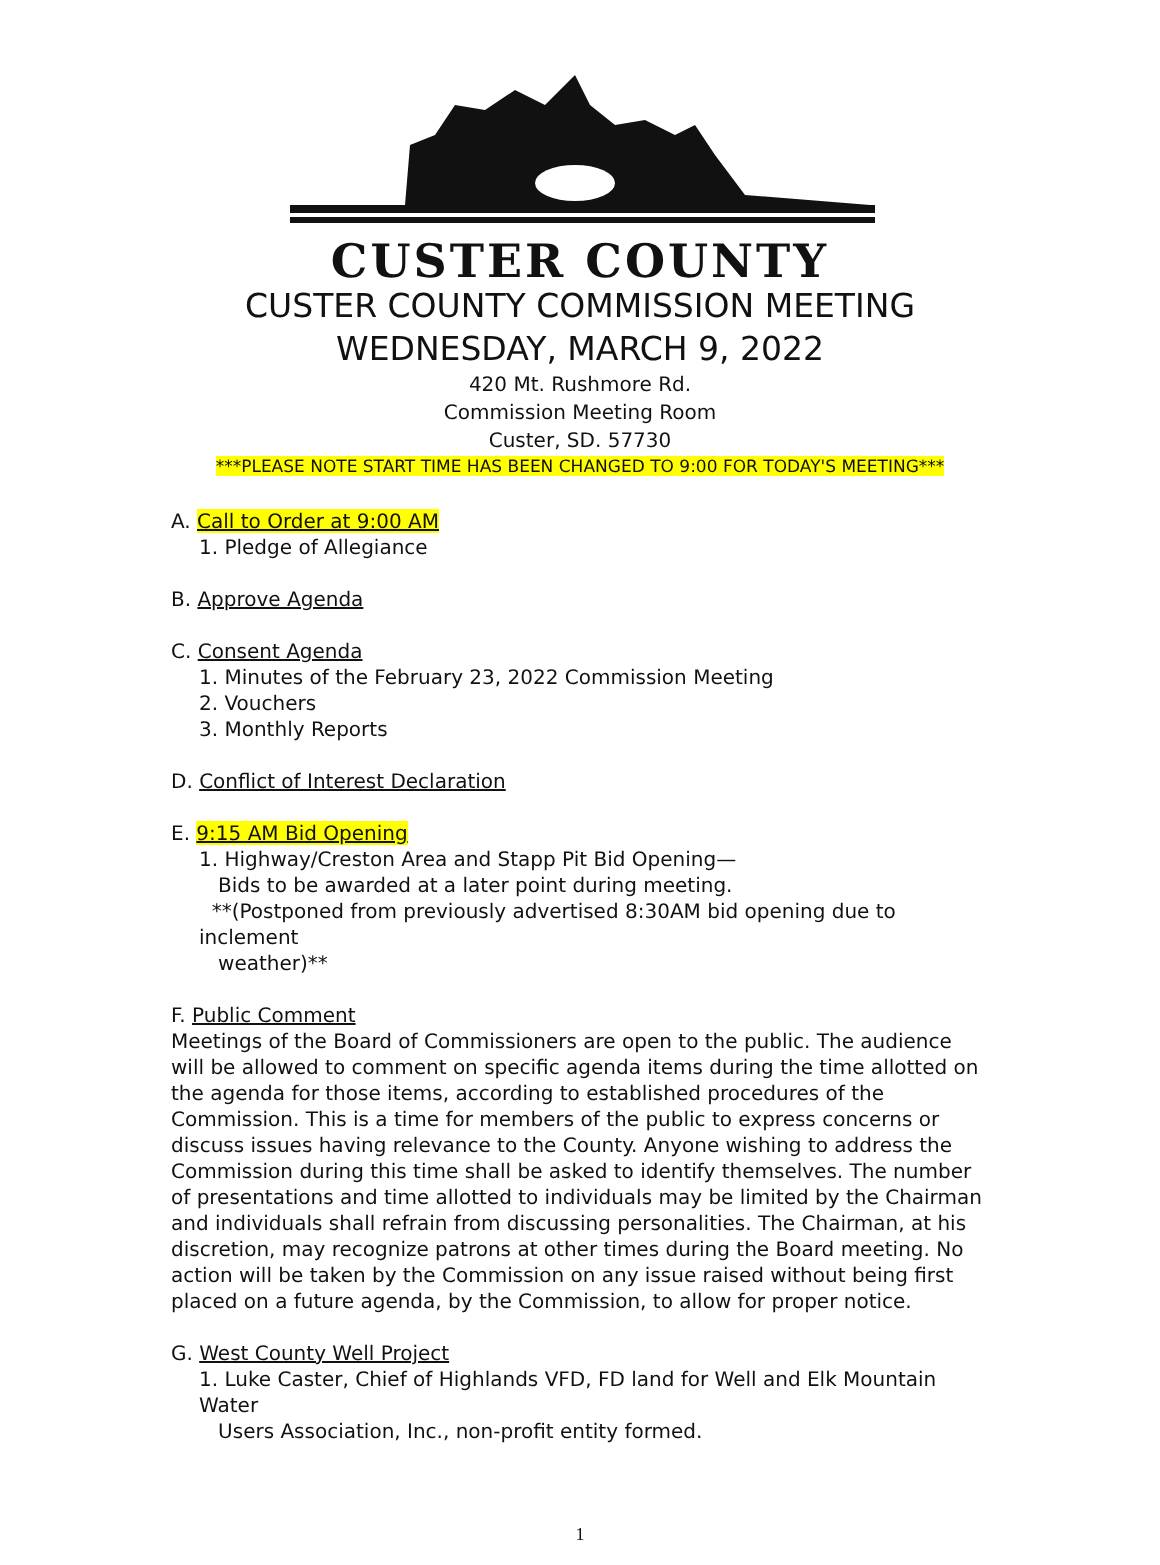CUSTER COUNTY
CUSTER COUNTY COMMISSION MEETING
WEDNESDAY, MARCH 9, 2022
420 Mt. Rushmore Rd.
Commission Meeting Room
Custer, SD. 57730
***PLEASE NOTE START TIME HAS BEEN CHANGED TO 9:00 FOR TODAY'S MEETING***
A. Call to Order at 9:00 AM
1. Pledge of Allegiance
B. Approve Agenda
C. Consent Agenda
1. Minutes of the February 23, 2022 Commission Meeting
2. Vouchers
3. Monthly Reports
D. Conflict of Interest Declaration
E. 9:15 AM Bid Opening
1. Highway/Creston Area and Stapp Pit Bid Opening—
Bids to be awarded at a later point during meeting.
**(Postponed from previously advertised 8:30AM bid opening due to inclement
weather)**
F. Public Comment
Meetings of the Board of Commissioners are open to the public. The audience will be allowed to comment on specific agenda items during the time allotted on the agenda for those items, according to established procedures of the Commission. This is a time for members of the public to express concerns or discuss issues having relevance to the County. Anyone wishing to address the Commission during this time shall be asked to identify themselves. The number of presentations and time allotted to individuals may be limited by the Chairman and individuals shall refrain from discussing personalities. The Chairman, at his discretion, may recognize patrons at other times during the Board meeting. No action will be taken by the Commission on any issue raised without being first placed on a future agenda, by the Commission, to allow for proper notice.
G. West County Well Project
1. Luke Caster, Chief of Highlands VFD, FD land for Well and Elk Mountain Water
Users Association, Inc., non-profit entity formed.
1